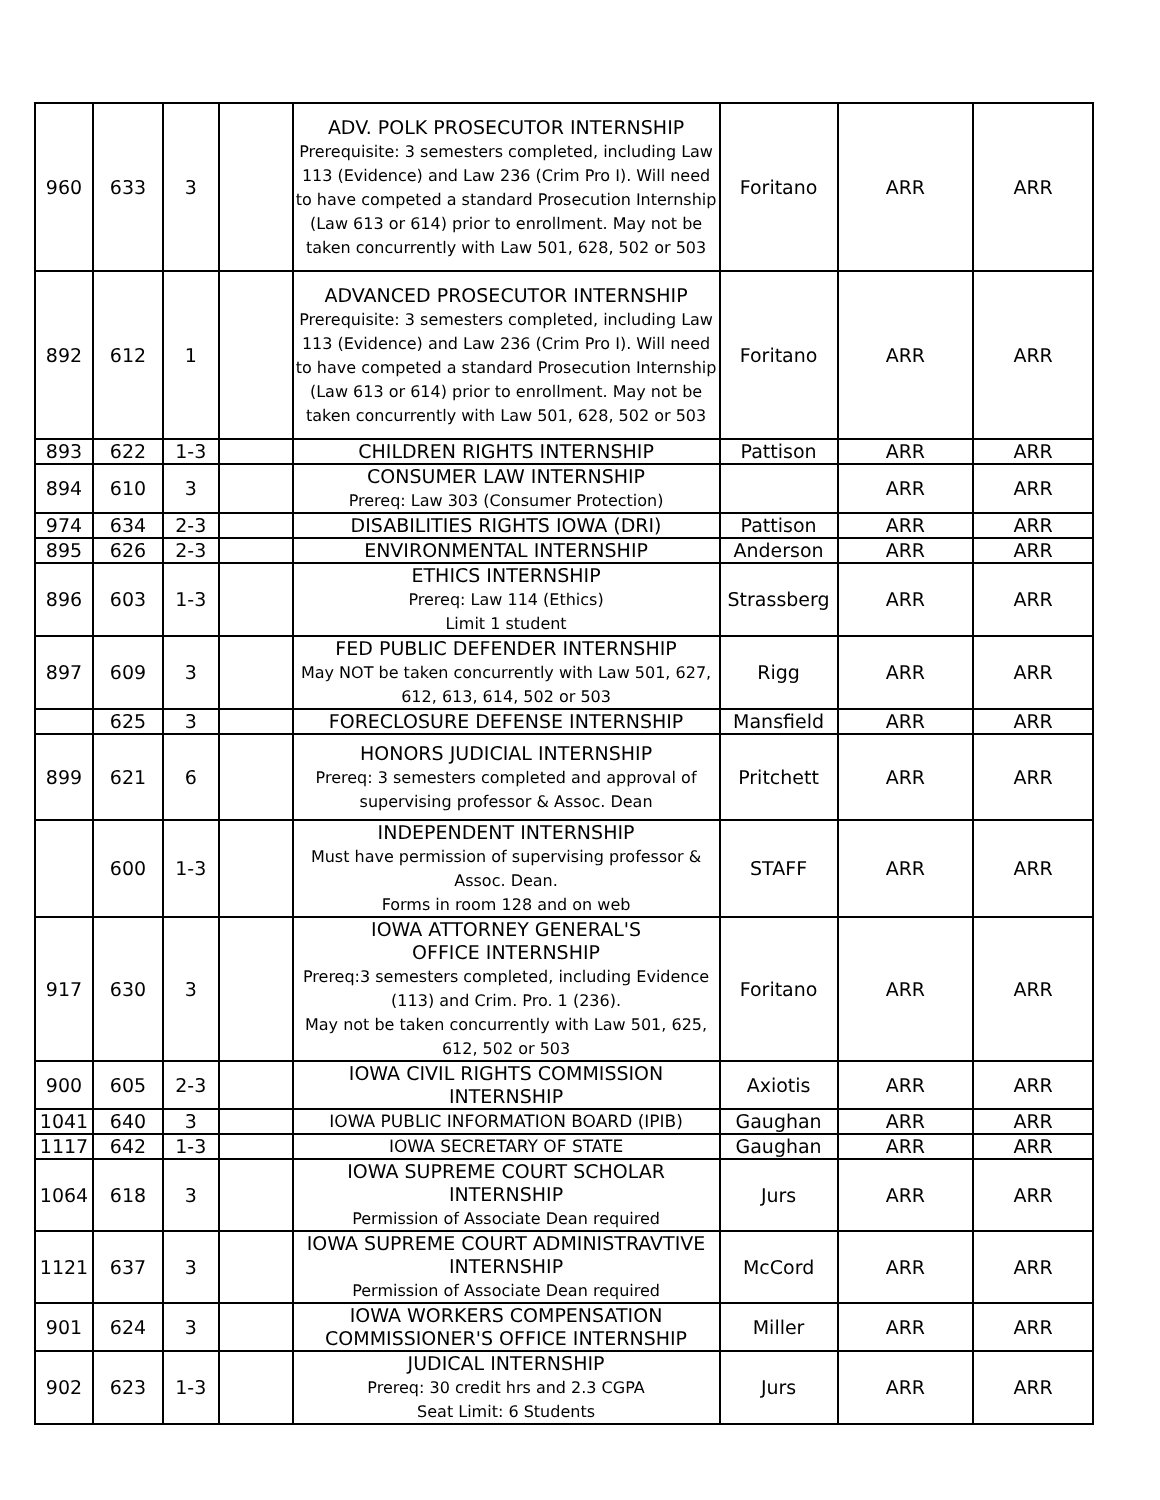| 960 | 633 | 3 | | ADV. POLK PROSECUTOR INTERNSHIP Prerequisite: 3 semesters completed, including Law 113 (Evidence) and Law 236 (Crim Pro I). Will need to have competed a standard Prosecution Internship (Law 613 or 614) prior to enrollment. May not be taken concurrently with Law 501, 628, 502 or 503 | Foritano | ARR | ARR |
| 892 | 612 | 1 | | ADVANCED PROSECUTOR INTERNSHIP Prerequisite: 3 semesters completed, including Law 113 (Evidence) and Law 236 (Crim Pro I). Will need to have competed a standard Prosecution Internship (Law 613 or 614) prior to enrollment. May not be taken concurrently with Law 501, 628, 502 or 503 | Foritano | ARR | ARR |
| 893 | 622 | 1-3 | | CHILDREN RIGHTS INTERNSHIP | Pattison | ARR | ARR |
| 894 | 610 | 3 | | CONSUMER LAW INTERNSHIP Prereq: Law 303 (Consumer Protection) | | ARR | ARR |
| 974 | 634 | 2-3 | | DISABILITIES RIGHTS IOWA (DRI) | Pattison | ARR | ARR |
| 895 | 626 | 2-3 | | ENVIRONMENTAL INTERNSHIP | Anderson | ARR | ARR |
| 896 | 603 | 1-3 | | ETHICS INTERNSHIP Prereq: Law 114 (Ethics) Limit 1 student | Strassberg | ARR | ARR |
| 897 | 609 | 3 | | FED PUBLIC DEFENDER INTERNSHIP May NOT be taken concurrently with Law 501, 627, 612, 613, 614, 502 or 503 | Rigg | ARR | ARR |
| | 625 | 3 | | FORECLOSURE DEFENSE INTERNSHIP | Mansfield | ARR | ARR |
| 899 | 621 | 6 | | HONORS JUDICIAL INTERNSHIP Prereq: 3 semesters completed and approval of supervising professor & Assoc. Dean | Pritchett | ARR | ARR |
| | 600 | 1-3 | | INDEPENDENT INTERNSHIP Must have permission of supervising professor & Assoc. Dean. Forms in room 128 and on web | STAFF | ARR | ARR |
| 917 | 630 | 3 | | IOWA ATTORNEY GENERAL'S OFFICE INTERNSHIP Prereq:3 semesters completed, including Evidence (113) and Crim. Pro. 1 (236). May not be taken concurrently with Law 501, 625, 612, 502 or 503 | Foritano | ARR | ARR |
| 900 | 605 | 2-3 | | IOWA CIVIL RIGHTS COMMISSION INTERNSHIP | Axiotis | ARR | ARR |
| 1041 | 640 | 3 | | IOWA PUBLIC INFORMATION BOARD (IPIB) | Gaughan | ARR | ARR |
| 1117 | 642 | 1-3 | | IOWA SECRETARY OF STATE | Gaughan | ARR | ARR |
| 1064 | 618 | 3 | | IOWA SUPREME COURT SCHOLAR INTERNSHIP Permission of Associate Dean required | Jurs | ARR | ARR |
| 1121 | 637 | 3 | | IOWA SUPREME COURT ADMINISTRAVTIVE INTERNSHIP Permission of Associate Dean required | McCord | ARR | ARR |
| 901 | 624 | 3 | | IOWA WORKERS COMPENSATION COMMISSIONER'S OFFICE INTERNSHIP | Miller | ARR | ARR |
| 902 | 623 | 1-3 | | JUDICAL INTERNSHIP Prereq: 30 credit hrs and 2.3 CGPA Seat Limit: 6 Students | Jurs | ARR | ARR |